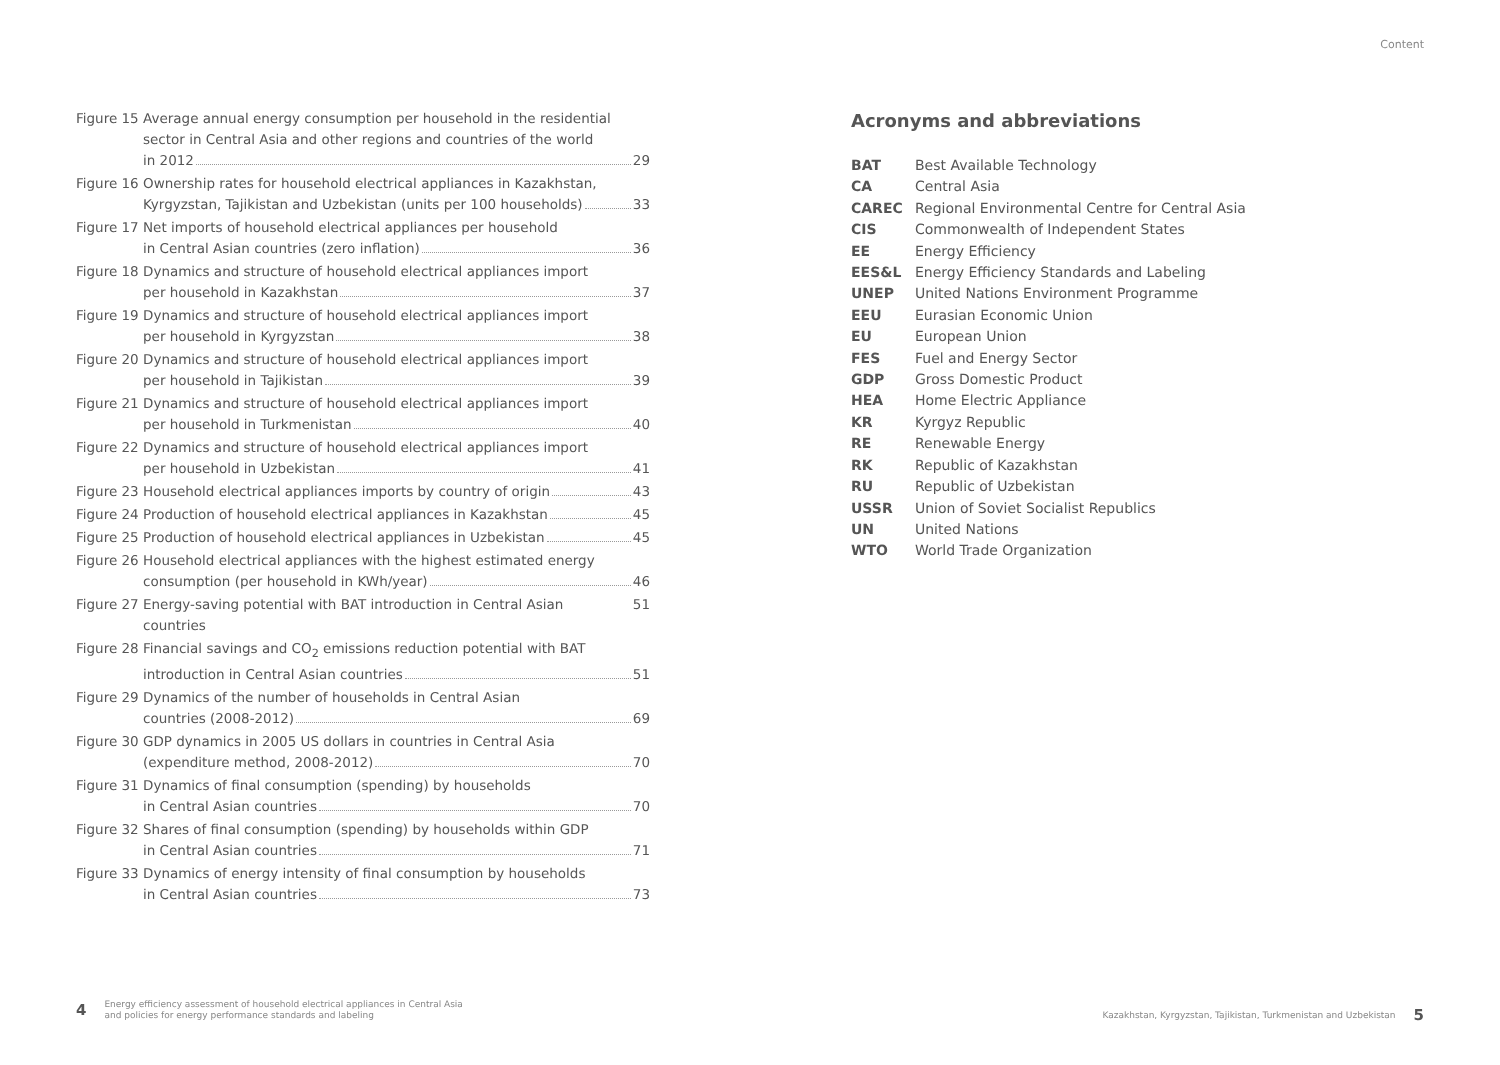Content
Figure 15
Average annual energy consumption per household in the residential sector in Central Asia and other regions and countries of the world
in 2012 29
Figure 16
Ownership rates for household electrical appliances in Kazakhstan,
Kyrgyzstan, Tajikistan and Uzbekistan (units per 100 households) 33
Figure 17
Net imports of household electrical appliances per household
in Central Asian countries (zero inflation) 36
Figure 18
Dynamics and structure of household electrical appliances import
per household in Kazakhstan 37
Figure 19
Dynamics and structure of household electrical appliances import
per household in Kyrgyzstan 38
Figure 20
Dynamics and structure of household electrical appliances import
per household in Tajikistan 39
Figure 21
Dynamics and structure of household electrical appliances import
per household in Turkmenistan 40
Figure 22
Dynamics and structure of household electrical appliances import
per household in Uzbekistan 41
Figure 23
Household electrical appliances imports by country of origin 43
Figure 24
Production of household electrical appliances in Kazakhstan 45
Figure 25
Production of household electrical appliances in Uzbekistan 45
Figure 26
Household electrical appliances with the highest estimated energy
consumption (per household in KWh/year) 46
Figure 27
Energy-saving potential with BAT introduction in Central Asian countries 51
Figure 28
Financial savings and CO<sub>2</sub> emissions reduction potential with BAT
introduction in Central Asian countries 51
Figure 29
Dynamics of the number of households in Central Asian
countries (2008-2012) 69
Figure 30
GDP dynamics in 2005 US dollars in countries in Central Asia
(expenditure method, 2008-2012) 70
Figure 31
Dynamics of final consumption (spending) by households
in Central Asian countries 70
Figure 32
Shares of final consumption (spending) by households within GDP
in Central Asian countries 71
Figure 33
Dynamics of energy intensity of final consumption by households
in Central Asian countries 73
Acronyms and abbreviations
| BAT | Best Available Technology |
| CA | Central Asia |
| CAREC | Regional Environmental Centre for Central Asia |
| CIS | Commonwealth of Independent States |
| EE | Energy Efficiency |
| EES&L | Energy Efficiency Standards and Labeling |
| UNEP | United Nations Environment Programme |
| EEU | Eurasian Economic Union |
| EU | European Union |
| FES | Fuel and Energy Sector |
| GDP | Gross Domestic Product |
| HEA | Home Electric Appliance |
| KR | Kyrgyz Republic |
| RE | Renewable Energy |
| RK | Republic of Kazakhstan |
| RU | Republic of Uzbekistan |
| USSR | Union of Soviet Socialist Republics |
| UN | United Nations |
| WTO | World Trade Organization |
4 Energy efficiency assessment of household electrical appliances in Central Asia
and policies for energy performance standards and labeling
Kazakhstan, Kyrgyzstan, Tajikistan, Turkmenistan and Uzbekistan 5